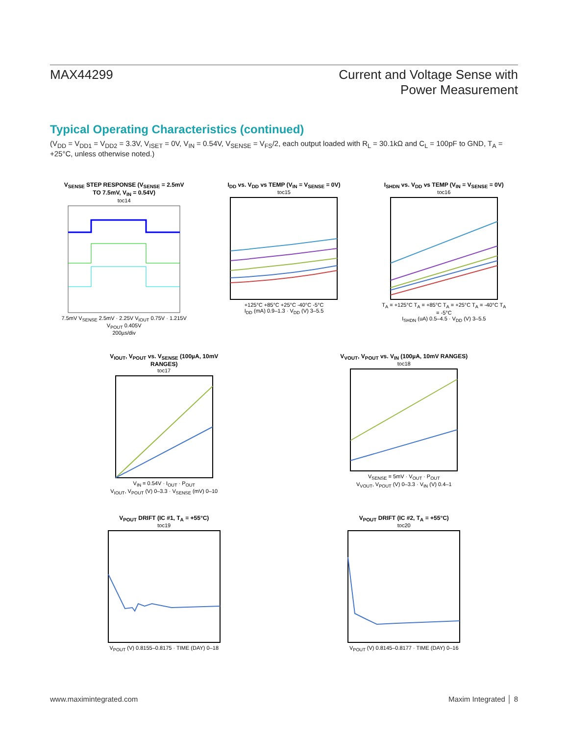MAX44299 Current and Voltage Sense with
Power Measurement
Typical Operating Characteristics (continued)
(V<sub>DD</sub> = V<sub>DD1</sub> = V<sub>DD2</sub> = 3.3V, V<sub>ISET</sub> = 0V, V<sub>IN</sub> = 0.54V, V<sub>SENSE</sub> = V<sub>FS</sub>/2, each output loaded with R<sub>L</sub> = 30.1kΩ and C<sub>L</sub> = 100pF to GND, T<sub>A</sub> = +25°C, unless otherwise noted.)
V<sub>SENSE</sub> STEP RESPONSE (V<sub>SENSE</sub> = 2.5mV TO 7.5mV, V<sub>IN</sub> = 0.54V)
toc14 7.5mV V<sub>SENSE</sub> 2.5mV · 2.25V V<sub>IOUT</sub> 0.75V · 1.215V V<sub>POUT</sub> 0.405V
200µs/div
I<sub>DD</sub> vs. V<sub>DD</sub> vs TEMP (V<sub>IN</sub> = V<sub>SENSE</sub> = 0V)
toc15 +125°C +85°C +25°C -40°C -5°C
I<sub>DD</sub> (mA) 0.9–1.3 · V<sub>DD</sub> (V) 3–5.5
I<sub>SHDN</sub> vs. V<sub>DD</sub> vs TEMP (V<sub>IN</sub> = V<sub>SENSE</sub> = 0V)
toc16 T<sub>A</sub> = +125°C T<sub>A</sub> = +85°C T<sub>A</sub> = +25°C T<sub>A</sub> = -40°C T<sub>A</sub> = -5°C
I<sub>SHDN</sub> (uA) 0.5–4.5 · V<sub>DD</sub> (V) 3–5.5
V<sub>IOUT</sub>, V<sub>POUT</sub> vs. V<sub>SENSE</sub> (100µA, 10mV RANGES)
toc17 V<sub>IN</sub> = 0.54V · I<sub>OUT</sub> · P<sub>OUT</sub>
V<sub>IOUT</sub>, V<sub>POUT</sub> (V) 0–3.3 · V<sub>SENSE</sub> (mV) 0–10
V<sub>VOUT</sub>, V<sub>POUT</sub> vs. V<sub>IN</sub> (100µA, 10mV RANGES)
toc18 V<sub>SENSE</sub> = 5mV · V<sub>OUT</sub> · P<sub>OUT</sub>
V<sub>VOUT</sub>, V<sub>POUT</sub> (V) 0–3.3 · V<sub>IN</sub> (V) 0.4–1
V<sub>POUT</sub> DRIFT (IC #1, T<sub>A</sub> = +55°C)
toc19 V<sub>POUT</sub> (V) 0.8155–0.8175 · TIME (DAY) 0–18
V<sub>POUT</sub> DRIFT (IC #2, T<sub>A</sub> = +55°C)
toc20 V<sub>POUT</sub> (V) 0.8145–0.8177 · TIME (DAY) 0–16
www.maximintegrated.com Maxim Integrated │ 8